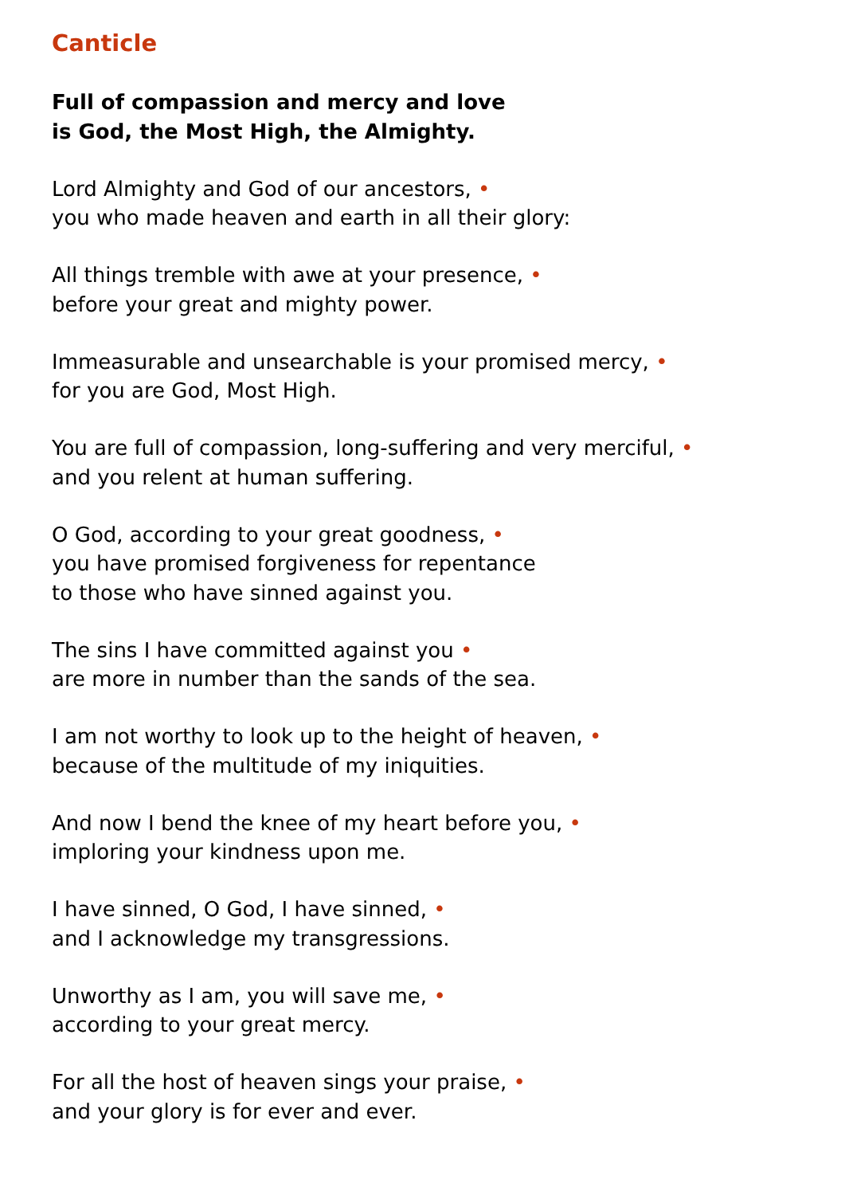Canticle
Full of compassion and mercy and love
is God, the Most High, the Almighty.
Lord Almighty and God of our ancestors, •
you who made heaven and earth in all their glory:
All things tremble with awe at your presence, •
before your great and mighty power.
Immeasurable and unsearchable is your promised mercy, •
for you are God, Most High.
You are full of compassion, long-suffering and very merciful, •
and you relent at human suffering.
O God, according to your great goodness, •
you have promised forgiveness for repentance
to those who have sinned against you.
The sins I have committed against you •
are more in number than the sands of the sea.
I am not worthy to look up to the height of heaven, •
because of the multitude of my iniquities.
And now I bend the knee of my heart before you, •
imploring your kindness upon me.
I have sinned, O God, I have sinned, •
and I acknowledge my transgressions.
Unworthy as I am, you will save me, •
according to your great mercy.
For all the host of heaven sings your praise, •
and your glory is for ever and ever.